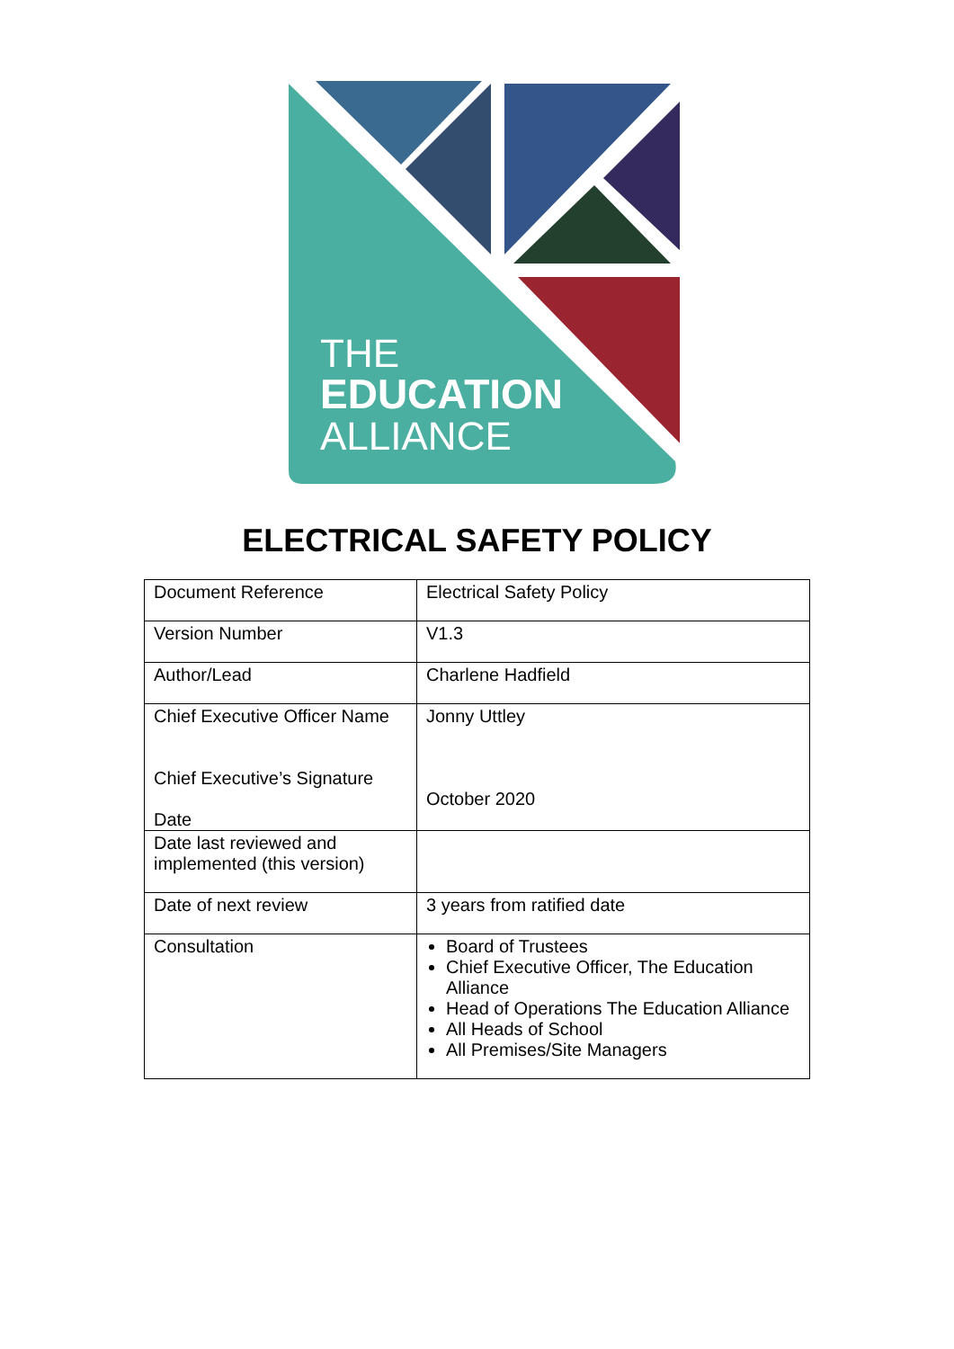THE
EDUCATION
ALLIANCE
ELECTRICAL SAFETY POLICY
| Document Reference | Electrical Safety Policy |
| Version Number | V1.3 |
| Author/Lead | Charlene Hadfield |
| Chief Executive Officer Name Chief Executive’s Signature Date | Jonny Uttley October 2020 |
| Date last reviewed and implemented (this version) | |
| Date of next review | 3 years from ratified date |
| Consultation | Board of Trustees Chief Executive Officer, The Education Alliance Head of Operations The Education Alliance All Heads of School All Premises/Site Managers |